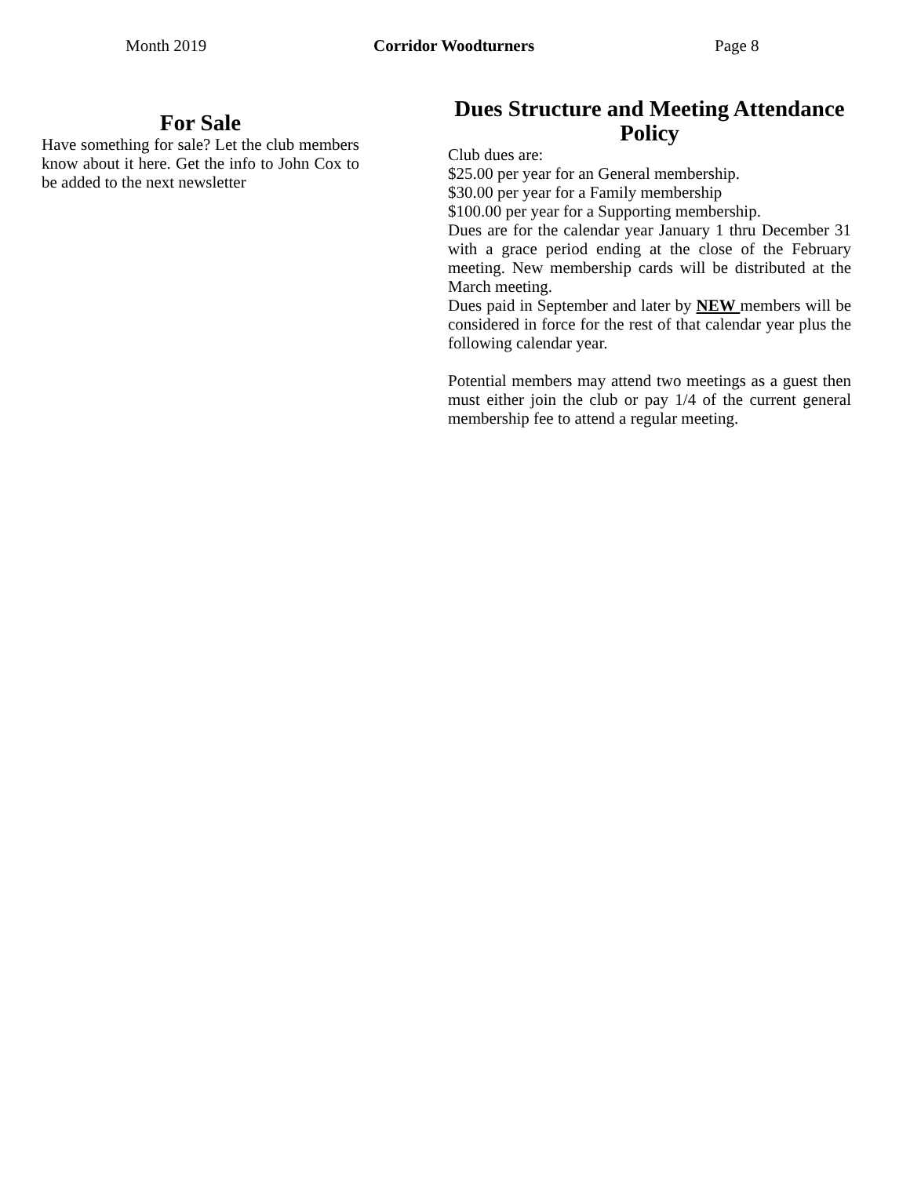Month 2019 Corridor Woodturners Page 8
For Sale
Have something for sale? Let the club members know about it here. Get the info to John Cox to be added to the next newsletter
Dues Structure and Meeting Attendance Policy
Club dues are:
$25.00 per year for an General membership.
$30.00 per year for a Family membership
$100.00 per year for a Supporting membership.
Dues are for the calendar year January 1 thru December 31 with a grace period ending at the close of the February meeting. New membership cards will be distributed at the March meeting.
Dues paid in September and later by NEW members will be considered in force for the rest of that calendar year plus the following calendar year.
Potential members may attend two meetings as a guest then must either join the club or pay 1/4 of the current general membership fee to attend a regular meeting.